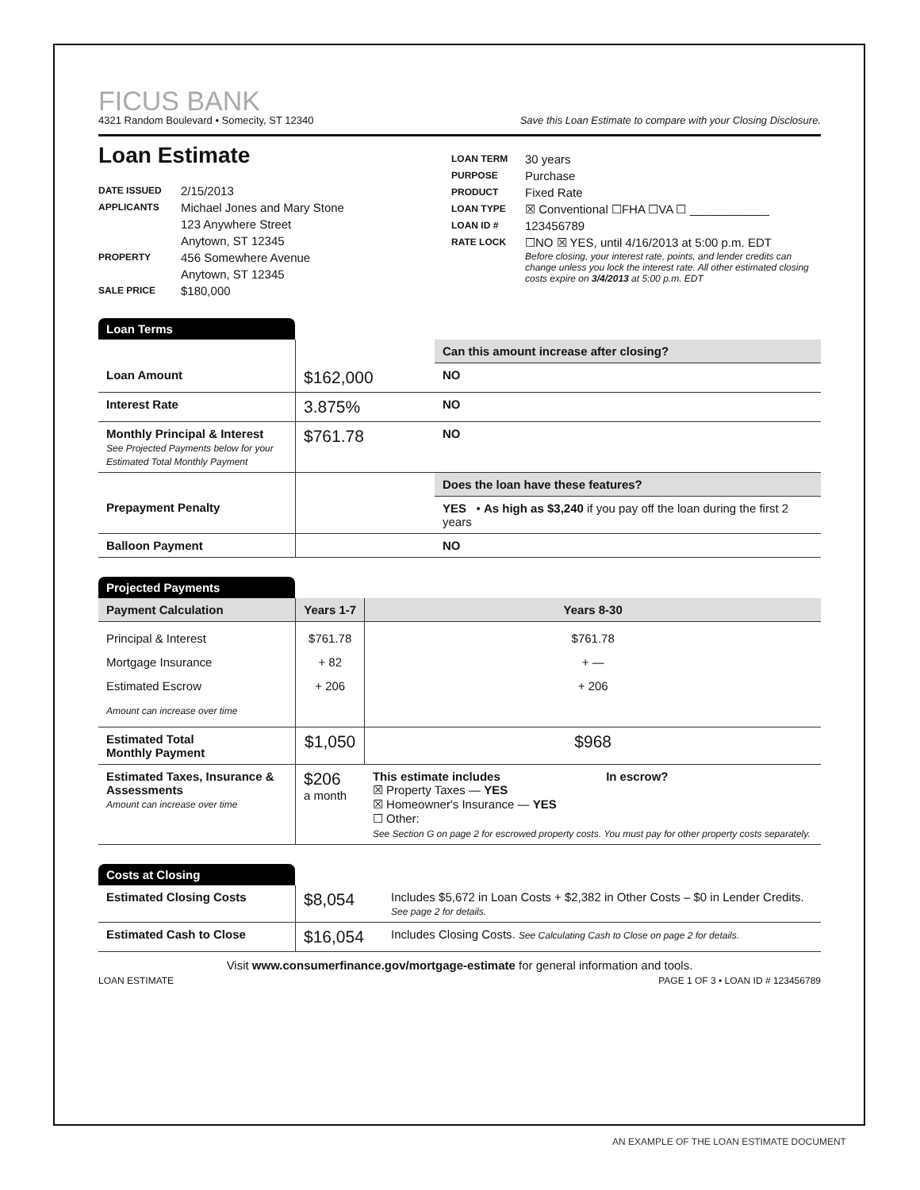FICUS BANK
4321 Random Boulevard • Somecity, ST 12340 Save this Loan Estimate to compare with your Closing Disclosure.
Loan Estimate
DATE ISSUED 2/15/2013
APPLICANTS Michael Jones and Mary Stone
123 Anywhere Street
Anytown, ST 12345
PROPERTY 456 Somewhere Avenue
Anytown, ST 12345
SALE PRICE $180,000
LOAN TERM 30 years
PURPOSE Purchase
PRODUCT Fixed Rate
LOAN TYPE ☒ Conventional ☐FHA ☐VA ☐ ____________
LOAN ID # 123456789
RATE LOCK ☐NO ☒ YES, until 4/16/2013 at 5:00 p.m. EDT
Before closing, your interest rate, points, and lender credits can change unless you lock the interest rate. All other estimated closing costs expire on 3/4/2013 at 5:00 p.m. EDT
Loan Terms
| | | Can this amount increase after closing? |
| Loan Amount | $162,000 | NO |
| Interest Rate | 3.875% | NO |
| Monthly Principal & Interest See Projected Payments below for your Estimated Total Monthly Payment | $761.78 | NO |
| | | Does the loan have these features? |
| Prepayment Penalty | | YES • As high as $3,240 if you pay off the loan during the first 2 years |
| Balloon Payment | | NO |
Projected Payments
| Payment Calculation | Years 1-7 | Years 8-30 |
| --- | --- | --- |
| Principal & Interest Mortgage Insurance Estimated Escrow Amount can increase over time | $761.78 + 82 + 206 | $761.78 + — + 206 |
| Estimated Total Monthly Payment | $1,050 | $968 |
| Estimated Taxes, Insurance & Assessments Amount can increase over time | $206 a month | This estimate includes In escrow? ☒ Property Taxes — YES ☒ Homeowner's Insurance — YES ☐ Other: See Section G on page 2 for escrowed property costs. You must pay for other property costs separately. |
Costs at Closing
| Estimated Closing Costs | $8,054 | Includes $5,672 in Loan Costs + $2,382 in Other Costs – $0 in Lender Credits. See page 2 for details. |
| Estimated Cash to Close | $16,054 | Includes Closing Costs. See Calculating Cash to Close on page 2 for details. |
Visit www.consumerfinance.gov/mortgage-estimate for general information and tools.
LOAN ESTIMATE PAGE 1 OF 3 • LOAN ID # 123456789
AN EXAMPLE OF THE LOAN ESTIMATE DOCUMENT